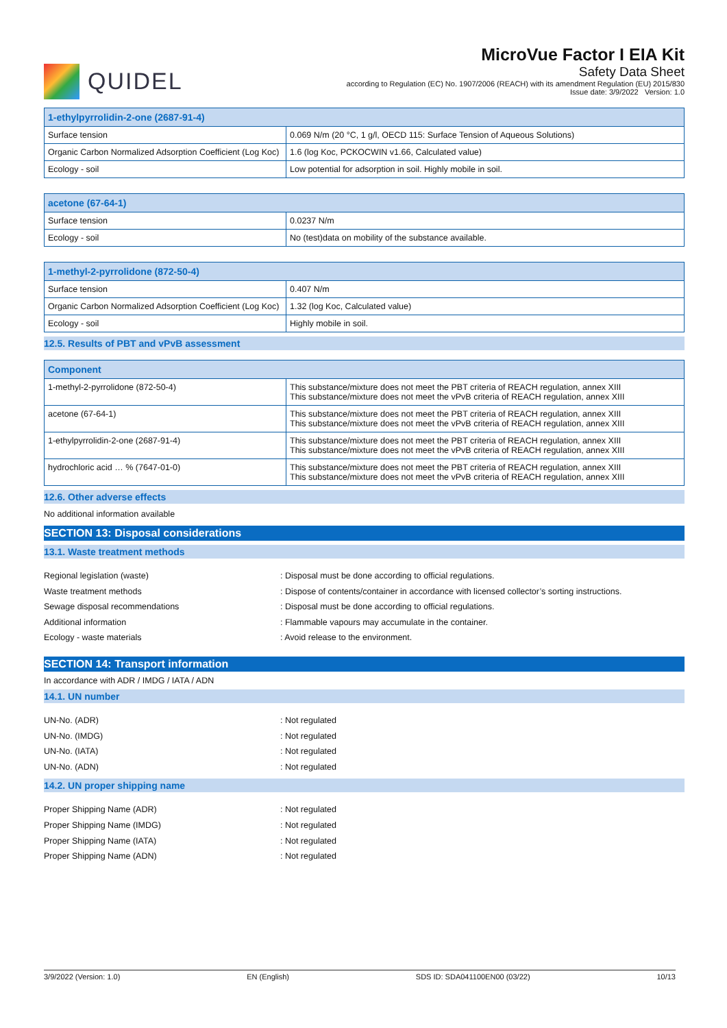QUIDEL
MicroVue Factor I EIA Kit
Safety Data Sheet
according to Regulation (EC) No. 1907/2006 (REACH) with its amendment Regulation (EU) 2015/830
Issue date: 3/9/2022 Version: 1.0
| 1-ethylpyrrolidin-2-one (2687-91-4) | |
| --- | --- |
| Surface tension | 0.069 N/m (20 °C, 1 g/l, OECD 115: Surface Tension of Aqueous Solutions) |
| Organic Carbon Normalized Adsorption Coefficient (Log Koc) | 1.6 (log Koc, PCKOCWIN v1.66, Calculated value) |
| Ecology - soil | Low potential for adsorption in soil. Highly mobile in soil. |
| acetone (67-64-1) | |
| --- | --- |
| Surface tension | 0.0237 N/m |
| Ecology - soil | No (test)data on mobility of the substance available. |
| 1-methyl-2-pyrrolidone (872-50-4) | |
| --- | --- |
| Surface tension | 0.407 N/m |
| Organic Carbon Normalized Adsorption Coefficient (Log Koc) | 1.32 (log Koc, Calculated value) |
| Ecology - soil | Highly mobile in soil. |
12.5. Results of PBT and vPvB assessment
| Component | |
| --- | --- |
| 1-methyl-2-pyrrolidone (872-50-4) | This substance/mixture does not meet the PBT criteria of REACH regulation, annex XIII This substance/mixture does not meet the vPvB criteria of REACH regulation, annex XIII |
| acetone (67-64-1) | This substance/mixture does not meet the PBT criteria of REACH regulation, annex XIII This substance/mixture does not meet the vPvB criteria of REACH regulation, annex XIII |
| 1-ethylpyrrolidin-2-one (2687-91-4) | This substance/mixture does not meet the PBT criteria of REACH regulation, annex XIII This substance/mixture does not meet the vPvB criteria of REACH regulation, annex XIII |
| hydrochloric acid … % (7647-01-0) | This substance/mixture does not meet the PBT criteria of REACH regulation, annex XIII This substance/mixture does not meet the vPvB criteria of REACH regulation, annex XIII |
12.6. Other adverse effects
No additional information available
SECTION 13: Disposal considerations
13.1. Waste treatment methods
Regional legislation (waste) : Disposal must be done according to official regulations.
Waste treatment methods : Dispose of contents/container in accordance with licensed collector’s sorting instructions.
Sewage disposal recommendations : Disposal must be done according to official regulations.
Additional information : Flammable vapours may accumulate in the container.
Ecology - waste materials : Avoid release to the environment.
SECTION 14: Transport information
In accordance with ADR / IMDG / IATA / ADN
14.1. UN number
UN-No. (ADR) : Not regulated
UN-No. (IMDG) : Not regulated
UN-No. (IATA) : Not regulated
UN-No. (ADN) : Not regulated
14.2. UN proper shipping name
Proper Shipping Name (ADR) : Not regulated
Proper Shipping Name (IMDG) : Not regulated
Proper Shipping Name (IATA) : Not regulated
Proper Shipping Name (ADN) : Not regulated
3/9/2022 (Version: 1.0) EN (English) SDS ID: SDA041100EN00 (03/22) 10/13